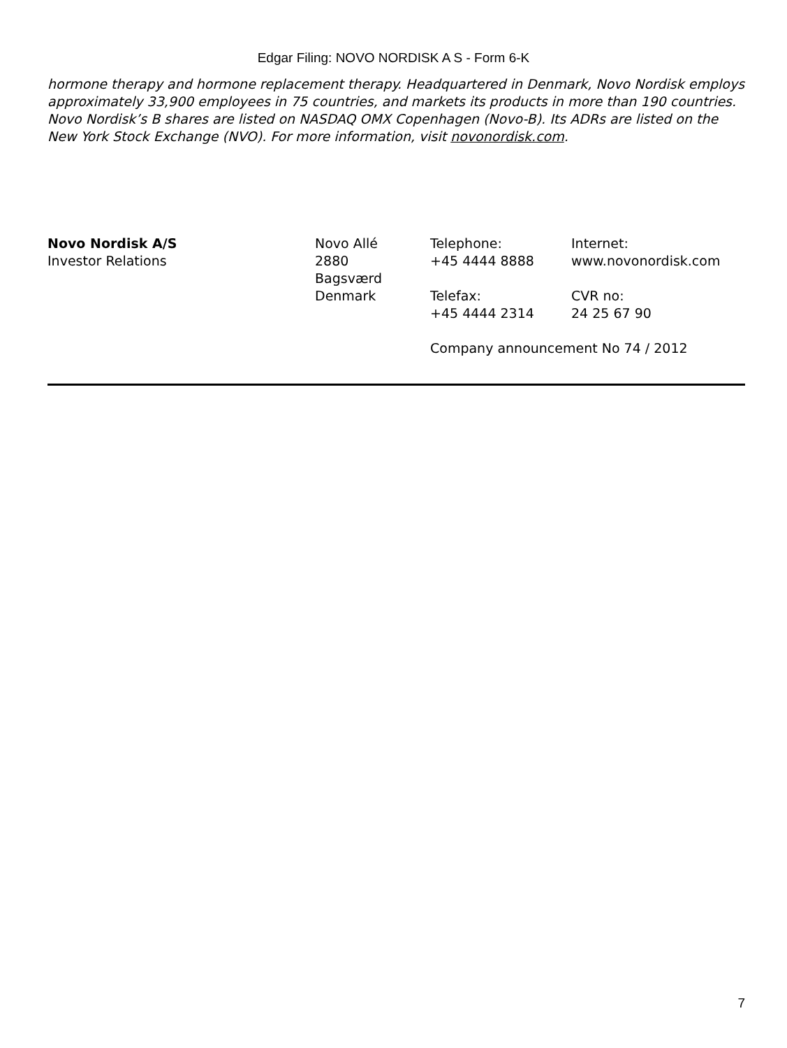Edgar Filing: NOVO NORDISK A S - Form 6-K
hormone therapy and hormone replacement therapy. Headquartered in Denmark, Novo Nordisk employs approximately 33,900 employees in 75 countries, and markets its products in more than 190 countries. Novo Nordisk’s B shares are listed on NASDAQ OMX Copenhagen (Novo-B). Its ADRs are listed on the New York Stock Exchange (NVO). For more information, visit novonordisk.com.
| Novo Nordisk A/S Investor Relations | Novo Allé 2880 Bagsværd Denmark | Telephone: +45 4444 8888 Telefax: +45 4444 2314 | Internet: www.novonordisk.com CVR no: 24 25 67 90 |
| | | Company announcement No 74 / 2012 | |
7